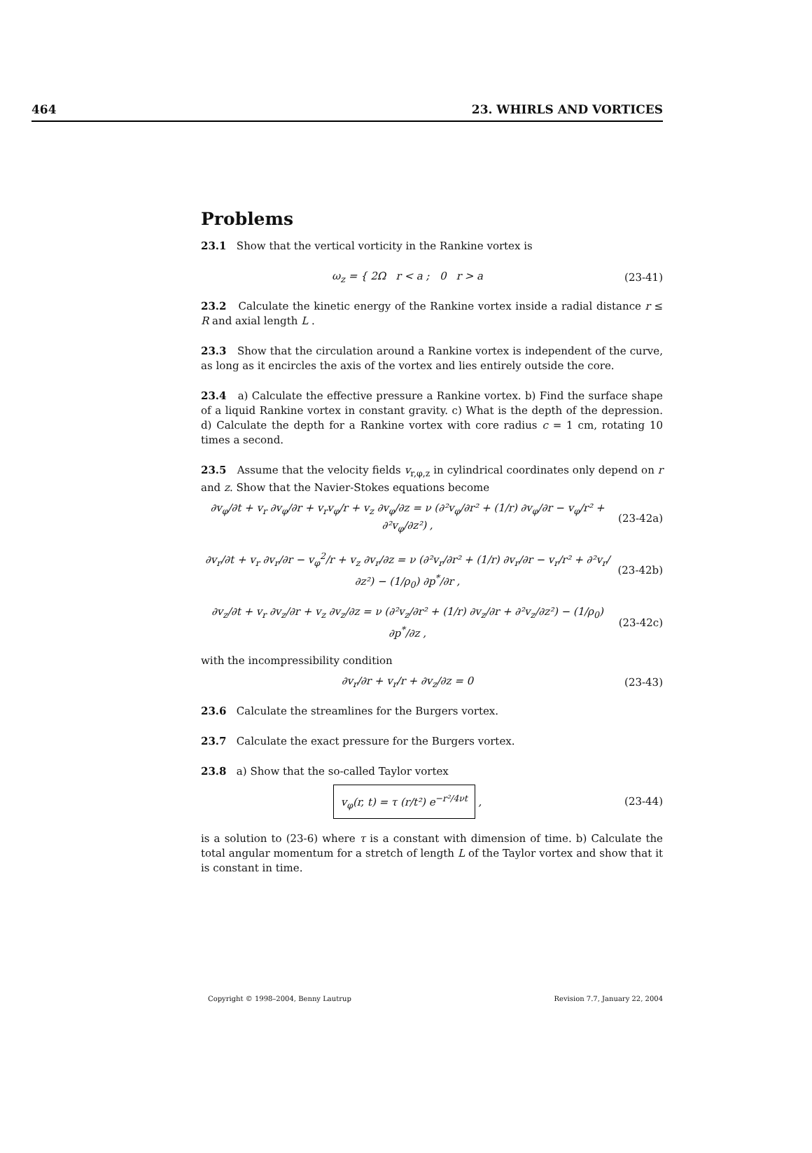464 23. WHIRLS AND VORTICES
Problems
23.1 Show that the vertical vorticity in the Rankine vortex is
ω<sub>z</sub> = { 2Ω r < a ; 0 r > a
(23-41)
23.2 Calculate the kinetic energy of the Rankine vortex inside a radial distance r ≤ R and axial length L .
23.3 Show that the circulation around a Rankine vortex is independent of the curve, as long as it encircles the axis of the vortex and lies entirely outside the core.
23.4 a) Calculate the effective pressure a Rankine vortex. b) Find the surface shape of a liquid Rankine vortex in constant gravity. c) What is the depth of the depression. d) Calculate the depth for a Rankine vortex with core radius c = 1 cm, rotating 10 times a second.
23.5 Assume that the velocity fields v<sub>r,φ,z</sub> in cylindrical coordinates only depend on r and z. Show that the Navier-Stokes equations become
∂v<sub>φ</sub>/∂t + v<sub>r</sub> ∂v<sub>φ</sub>/∂r + v<sub>r</sub>v<sub>φ</sub>/r + v<sub>z</sub> ∂v<sub>φ</sub>/∂z = ν (∂²v<sub>φ</sub>/∂r² + (1/r) ∂v<sub>φ</sub>/∂r − v<sub>φ</sub>/r² + ∂²v<sub>φ</sub>/∂z²) ,
(23-42a)
∂v<sub>r</sub>/∂t + v<sub>r</sub> ∂v<sub>r</sub>/∂r − v<sub>φ</sub><sup>2</sup>/r + v<sub>z</sub> ∂v<sub>r</sub>/∂z = ν (∂²v<sub>r</sub>/∂r² + (1/r) ∂v<sub>r</sub>/∂r − v<sub>r</sub>/r² + ∂²v<sub>r</sub>/∂z²) − (1/ρ<sub>0</sub>) ∂p<sup>*</sup>/∂r ,
(23-42b)
∂v<sub>z</sub>/∂t + v<sub>r</sub> ∂v<sub>z</sub>/∂r + v<sub>z</sub> ∂v<sub>z</sub>/∂z = ν (∂²v<sub>z</sub>/∂r² + (1/r) ∂v<sub>z</sub>/∂r + ∂²v<sub>z</sub>/∂z²) − (1/ρ<sub>0</sub>) ∂p<sup>*</sup>/∂z ,
(23-42c)
with the incompressibility condition
∂v<sub>r</sub>/∂r + v<sub>r</sub>/r + ∂v<sub>z</sub>/∂z = 0 (23-43)
23.6 Calculate the streamlines for the Burgers vortex.
23.7 Calculate the exact pressure for the Burgers vortex.
23.8 a) Show that the so-called Taylor vortex
v<sub>φ</sub>(r, t) = τ (r/t²) e<sup>−r²/4νt</sup> , (23-44)
is a solution to (23-6) where τ is a constant with dimension of time. b) Calculate the total angular momentum for a stretch of length L of the Taylor vortex and show that it is constant in time.
Copyright © 1998–2004, Benny Lautrup Revision 7.7, January 22, 2004